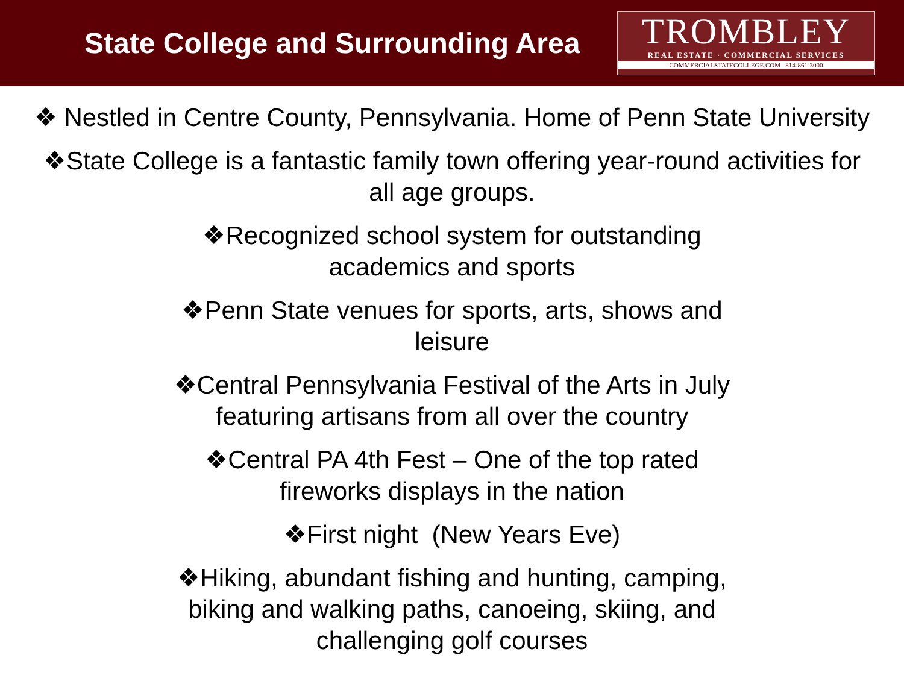State College and Surrounding Area
TROMBLEY
REAL ESTATE · COMMERCIAL SERVICES
COMMERCIALSTATECOLLEGE.COM 814-861-3000
❖ Nestled in Centre County, Pennsylvania. Home of Penn State University
❖State College is a fantastic family town offering year-round activities for
all age groups.
❖Recognized school system for outstanding
academics and sports
❖Penn State venues for sports, arts, shows and
leisure
❖Central Pennsylvania Festival of the Arts in July
featuring artisans from all over the country
❖Central PA 4th Fest – One of the top rated
fireworks displays in the nation
❖First night (New Years Eve)
❖Hiking, abundant fishing and hunting, camping,
biking and walking paths, canoeing, skiing, and
challenging golf courses